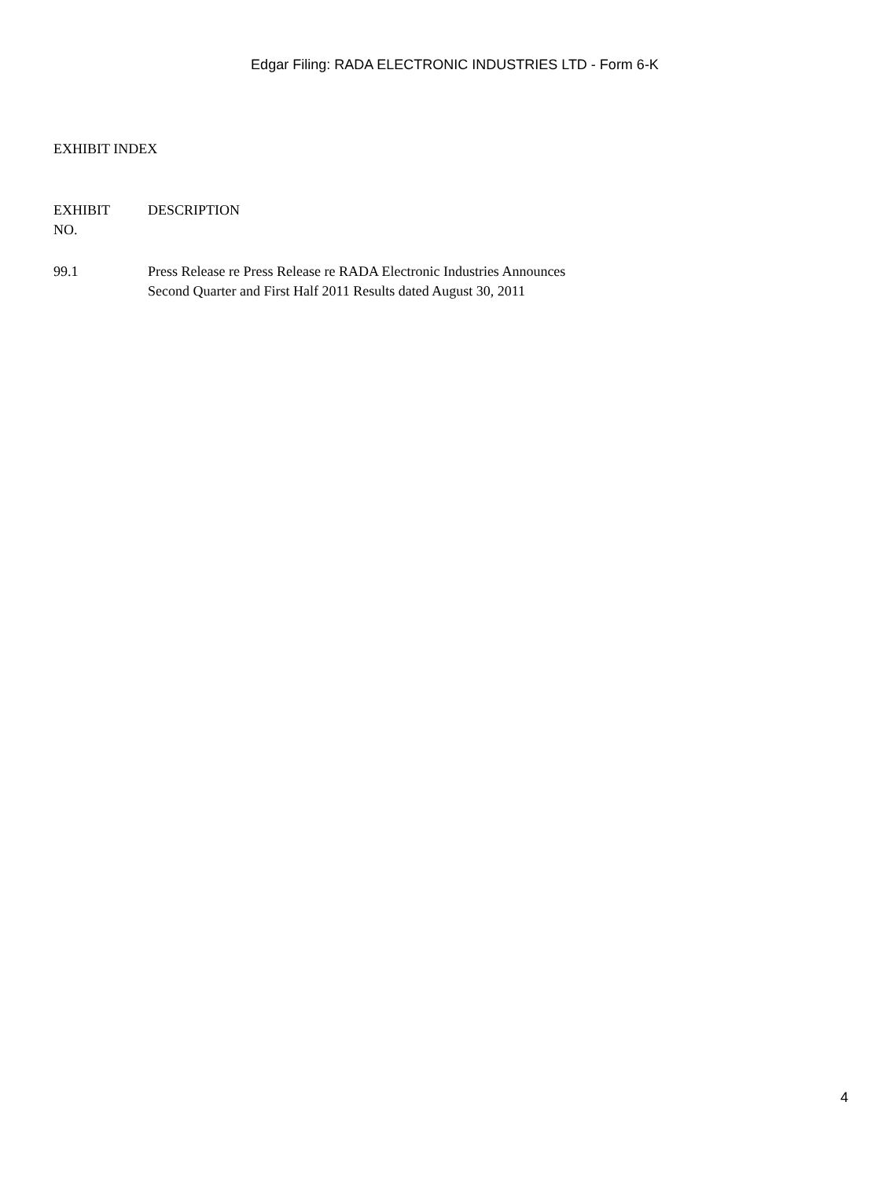Edgar Filing: RADA ELECTRONIC INDUSTRIES LTD - Form 6-K
EXHIBIT INDEX
| EXHIBIT NO. | DESCRIPTION |
| --- | --- |
| 99.1 | Press Release re Press Release re RADA Electronic Industries Announces Second Quarter and First Half 2011 Results dated August 30, 2011 |
4